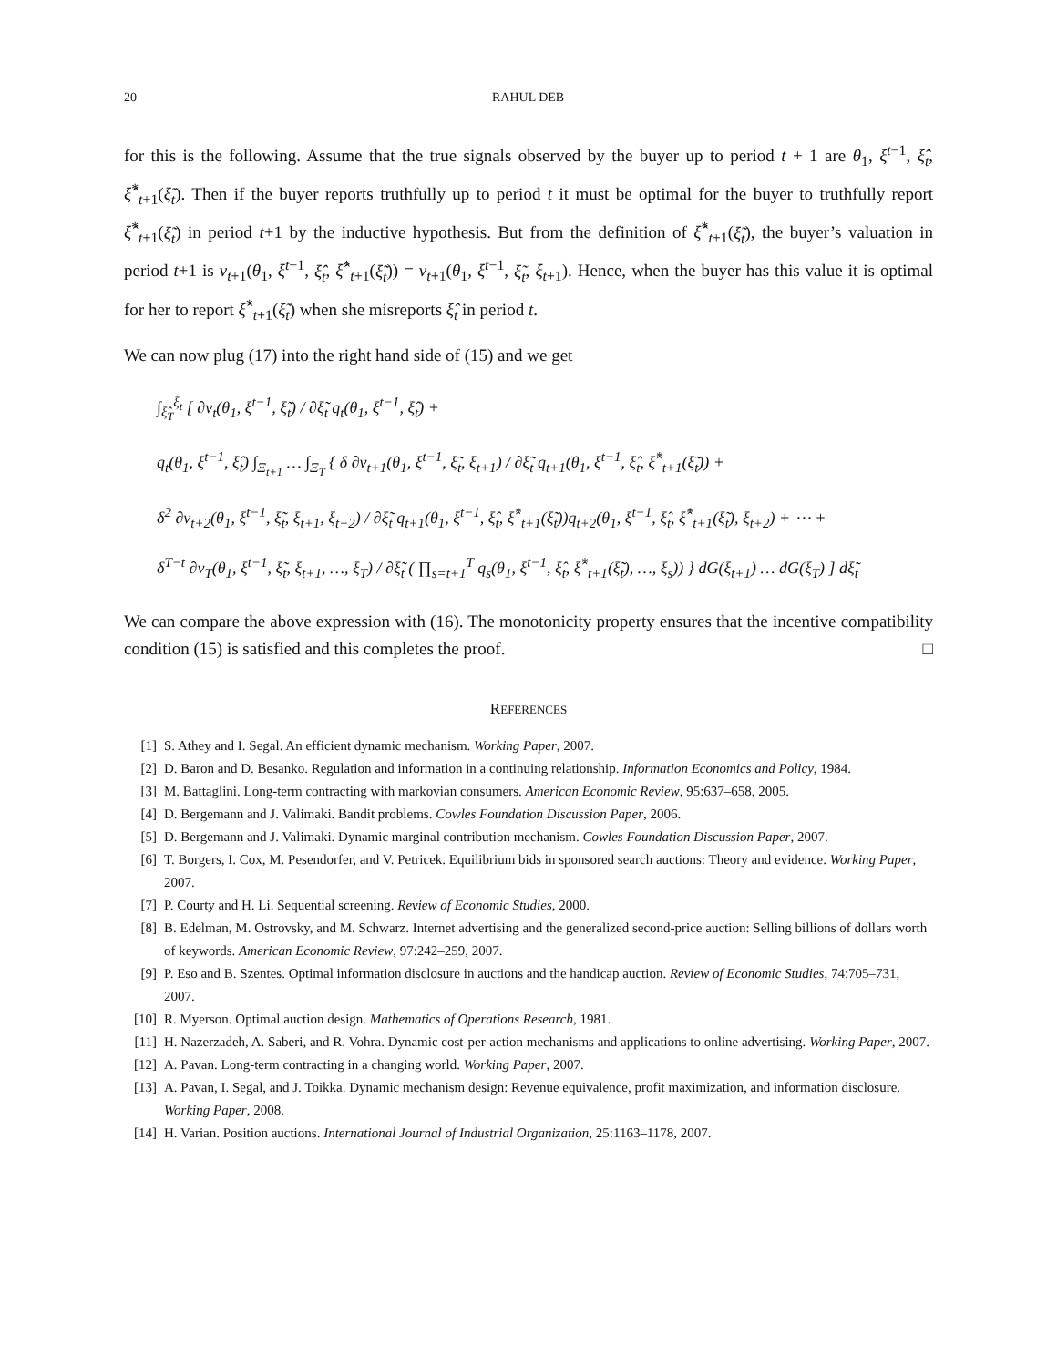20 RAHUL DEB
for this is the following. Assume that the true signals observed by the buyer up to period t + 1 are θ<sub>1</sub>, ξ<sup>t−1</sup>, ξ̂<sub>t</sub>, ξ̂<sup>*</sup><sub>t+1</sub>(ξ̃<sub>t</sub>). Then if the buyer reports truthfully up to period t it must be optimal for the buyer to truthfully report ξ̂<sup>*</sup><sub>t+1</sub>(ξ̃<sub>t</sub>) in period t+1 by the inductive hypothesis. But from the definition of ξ̂<sup>*</sup><sub>t+1</sub>(ξ̃<sub>t</sub>), the buyer’s valuation in period t+1 is v<sub>t+1</sub>(θ<sub>1</sub>, ξ<sup>t−1</sup>, ξ̂<sub>t</sub>, ξ̂<sup>*</sup><sub>t+1</sub>(ξ̃<sub>t</sub>)) = v<sub>t+1</sub>(θ<sub>1</sub>, ξ<sup>t−1</sup>, ξ̃<sub>t</sub>, ξ<sub>t+1</sub>). Hence, when the buyer has this value it is optimal for her to report ξ̂<sup>*</sup><sub>t+1</sub>(ξ̃<sub>t</sub>) when she misreports ξ̂<sub>t</sub> in period t.
We can now plug (17) into the right hand side of (15) and we get
∫<sub>ξ̂<sub>T</sub></sub><sup>ξ<sub>t</sub></sup> [ ∂v<sub>t</sub>(θ<sub>1</sub>, ξ<sup>t−1</sup>, ξ̃<sub>t</sub>) / ∂ξ̃<sub>t</sub> q<sub>t</sub>(θ<sub>1</sub>, ξ<sup>t−1</sup>, ξ̂<sub>t</sub>) +
q<sub>t</sub>(θ<sub>1</sub>, ξ<sup>t−1</sup>, ξ̂<sub>t</sub>) ∫<sub>Ξ<sub>t+1</sub></sub> … ∫<sub>Ξ<sub>T</sub></sub> { δ ∂v<sub>t+1</sub>(θ<sub>1</sub>, ξ<sup>t−1</sup>, ξ̃<sub>t</sub>, ξ<sub>t+1</sub>) / ∂ξ̃<sub>t</sub> q<sub>t+1</sub>(θ<sub>1</sub>, ξ<sup>t−1</sup>, ξ̂<sub>t</sub>, ξ̂<sup>*</sup><sub>t+1</sub>(ξ̃<sub>t</sub>)) +
δ<sup>2</sup> ∂v<sub>t+2</sub>(θ<sub>1</sub>, ξ<sup>t−1</sup>, ξ̃<sub>t</sub>, ξ<sub>t+1</sub>, ξ<sub>t+2</sub>) / ∂ξ̃<sub>t</sub> q<sub>t+1</sub>(θ<sub>1</sub>, ξ<sup>t−1</sup>, ξ̂<sub>t</sub>, ξ̂<sup>*</sup><sub>t+1</sub>(ξ̃<sub>t</sub>))q<sub>t+2</sub>(θ<sub>1</sub>, ξ<sup>t−1</sup>, ξ̂<sub>t</sub>, ξ̂<sup>*</sup><sub>t+1</sub>(ξ̃<sub>t</sub>), ξ<sub>t+2</sub>) + ⋯ +
δ<sup>T−t</sup> ∂v<sub>T</sub>(θ<sub>1</sub>, ξ<sup>t−1</sup>, ξ̃<sub>t</sub>, ξ<sub>t+1</sub>, …, ξ<sub>T</sub>) / ∂ξ̃<sub>t</sub> ( ∏<sub>s=t+1</sub><sup>T</sup> q<sub>s</sub>(θ<sub>1</sub>, ξ<sup>t−1</sup>, ξ̂<sub>t</sub>, ξ̂<sup>*</sup><sub>t+1</sub>(ξ̃<sub>t</sub>), …, ξ<sub>s</sub>)) } dG(ξ<sub>t+1</sub>) … dG(ξ<sub>T</sub>) ] dξ̃<sub>t</sub>
We can compare the above expression with (16). The monotonicity property ensures that the incentive compatibility condition (15) is satisfied and this completes the proof. □
REFERENCES
[1] S. Athey and I. Segal. An efficient dynamic mechanism. Working Paper, 2007.
[2] D. Baron and D. Besanko. Regulation and information in a continuing relationship. Information Economics and Policy, 1984.
[3] M. Battaglini. Long-term contracting with markovian consumers. American Economic Review, 95:637–658, 2005.
[4] D. Bergemann and J. Valimaki. Bandit problems. Cowles Foundation Discussion Paper, 2006.
[5] D. Bergemann and J. Valimaki. Dynamic marginal contribution mechanism. Cowles Foundation Discussion Paper, 2007.
[6] T. Borgers, I. Cox, M. Pesendorfer, and V. Petricek. Equilibrium bids in sponsored search auctions: Theory and evidence. Working Paper, 2007.
[7] P. Courty and H. Li. Sequential screening. Review of Economic Studies, 2000.
[8] B. Edelman, M. Ostrovsky, and M. Schwarz. Internet advertising and the generalized second-price auction: Selling billions of dollars worth of keywords. American Economic Review, 97:242–259, 2007.
[9] P. Eso and B. Szentes. Optimal information disclosure in auctions and the handicap auction. Review of Economic Studies, 74:705–731, 2007.
[10] R. Myerson. Optimal auction design. Mathematics of Operations Research, 1981.
[11] H. Nazerzadeh, A. Saberi, and R. Vohra. Dynamic cost-per-action mechanisms and applications to online advertising. Working Paper, 2007.
[12] A. Pavan. Long-term contracting in a changing world. Working Paper, 2007.
[13] A. Pavan, I. Segal, and J. Toikka. Dynamic mechanism design: Revenue equivalence, profit maximization, and information disclosure. Working Paper, 2008.
[14] H. Varian. Position auctions. International Journal of Industrial Organization, 25:1163–1178, 2007.